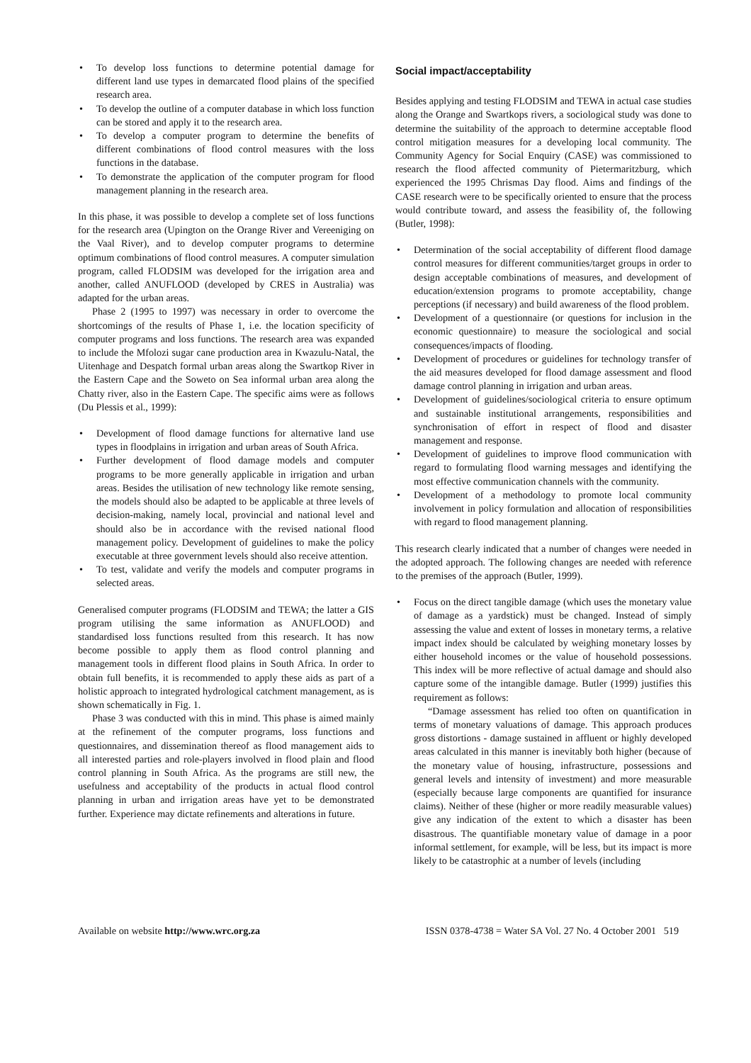• To develop loss functions to determine potential damage for different land use types in demarcated flood plains of the specified research area.
• To develop the outline of a computer database in which loss function can be stored and apply it to the research area.
• To develop a computer program to determine the benefits of different combinations of flood control measures with the loss functions in the database.
• To demonstrate the application of the computer program for flood management planning in the research area.
In this phase, it was possible to develop a complete set of loss functions for the research area (Upington on the Orange River and Vereeniging on the Vaal River), and to develop computer programs to determine optimum combinations of flood control measures. A computer simulation program, called FLODSIM was developed for the irrigation area and another, called ANUFLOOD (developed by CRES in Australia) was adapted for the urban areas.
Phase 2 (1995 to 1997) was necessary in order to overcome the shortcomings of the results of Phase 1, i.e. the location specificity of computer programs and loss functions. The research area was expanded to include the Mfolozi sugar cane production area in Kwazulu-Natal, the Uitenhage and Despatch formal urban areas along the Swartkop River in the Eastern Cape and the Soweto on Sea informal urban area along the Chatty river, also in the Eastern Cape. The specific aims were as follows (Du Plessis et al., 1999):
• Development of flood damage functions for alternative land use types in floodplains in irrigation and urban areas of South Africa.
• Further development of flood damage models and computer programs to be more generally applicable in irrigation and urban areas. Besides the utilisation of new technology like remote sensing, the models should also be adapted to be applicable at three levels of decision-making, namely local, provincial and national level and should also be in accordance with the revised national flood management policy. Development of guidelines to make the policy executable at three government levels should also receive attention.
• To test, validate and verify the models and computer programs in selected areas.
Generalised computer programs (FLODSIM and TEWA; the latter a GIS program utilising the same information as ANUFLOOD) and standardised loss functions resulted from this research. It has now become possible to apply them as flood control planning and management tools in different flood plains in South Africa. In order to obtain full benefits, it is recommended to apply these aids as part of a holistic approach to integrated hydrological catchment management, as is shown schematically in Fig. 1.
Phase 3 was conducted with this in mind. This phase is aimed mainly at the refinement of the computer programs, loss functions and questionnaires, and dissemination thereof as flood management aids to all interested parties and role-players involved in flood plain and flood control planning in South Africa. As the programs are still new, the usefulness and acceptability of the products in actual flood control planning in urban and irrigation areas have yet to be demonstrated further. Experience may dictate refinements and alterations in future.
Social impact/acceptability
Besides applying and testing FLODSIM and TEWA in actual case studies along the Orange and Swartkops rivers, a sociological study was done to determine the suitability of the approach to determine acceptable flood control mitigation measures for a developing local community. The Community Agency for Social Enquiry (CASE) was commissioned to research the flood affected community of Pietermaritzburg, which experienced the 1995 Chrismas Day flood. Aims and findings of the CASE research were to be specifically oriented to ensure that the process would contribute toward, and assess the feasibility of, the following (Butler, 1998):
• Determination of the social acceptability of different flood damage control measures for different communities/target groups in order to design acceptable combinations of measures, and development of education/extension programs to promote acceptability, change perceptions (if necessary) and build awareness of the flood problem.
• Development of a questionnaire (or questions for inclusion in the economic questionnaire) to measure the sociological and social consequences/impacts of flooding.
• Development of procedures or guidelines for technology transfer of the aid measures developed for flood damage assessment and flood damage control planning in irrigation and urban areas.
• Development of guidelines/sociological criteria to ensure optimum and sustainable institutional arrangements, responsibilities and synchronisation of effort in respect of flood and disaster management and response.
• Development of guidelines to improve flood communication with regard to formulating flood warning messages and identifying the most effective communication channels with the community.
• Development of a methodology to promote local community involvement in policy formulation and allocation of responsibilities with regard to flood management planning.
This research clearly indicated that a number of changes were needed in the adopted approach. The following changes are needed with reference to the premises of the approach (Butler, 1999).
• Focus on the direct tangible damage (which uses the monetary value of damage as a yardstick) must be changed. Instead of simply assessing the value and extent of losses in monetary terms, a relative impact index should be calculated by weighing monetary losses by either household incomes or the value of household possessions. This index will be more reflective of actual damage and should also capture some of the intangible damage. Butler (1999) justifies this requirement as follows:
“Damage assessment has relied too often on quantification in terms of monetary valuations of damage. This approach produces gross distortions - damage sustained in affluent or highly developed areas calculated in this manner is inevitably both higher (because of the monetary value of housing, infrastructure, possessions and general levels and intensity of investment) and more measurable (especially because large components are quantified for insurance claims). Neither of these (higher or more readily measurable values) give any indication of the extent to which a disaster has been disastrous. The quantifiable monetary value of damage in a poor informal settlement, for example, will be less, but its impact is more likely to be catastrophic at a number of levels (including
Available on website http://www.wrc.org.za ISSN 0378-4738 = Water SA Vol. 27 No. 4 October 2001 519